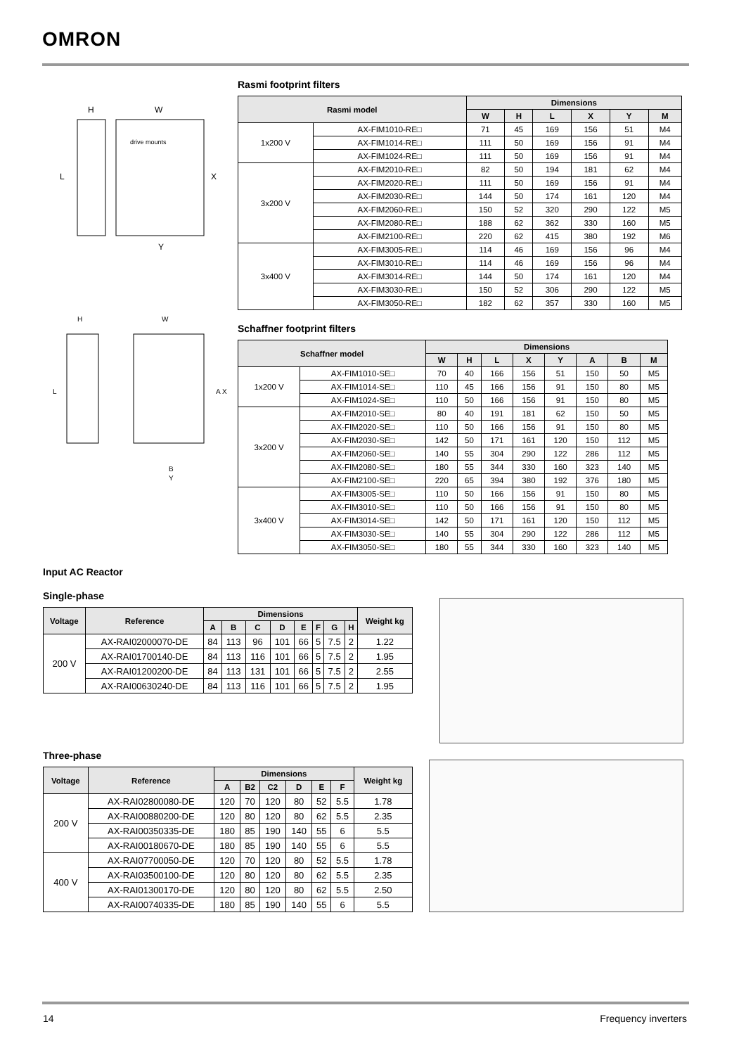OMRON
H
W
L
X
Y
drive mounts
H
W
L
A X
B
Y
Rasmi footprint filters
| Rasmi model | | Dimensions | | | | | |
| --- | --- | --- | --- | --- | --- | --- | --- |
| | | W | H | L | X | Y | M |
| 1x200 V | AX-FIM1010-RE□ | 71 | 45 | 169 | 156 | 51 | M4 |
| | AX-FIM1014-RE□ | 111 | 50 | 169 | 156 | 91 | M4 |
| | AX-FIM1024-RE□ | 111 | 50 | 169 | 156 | 91 | M4 |
| 3x200 V | AX-FIM2010-RE□ | 82 | 50 | 194 | 181 | 62 | M4 |
| | AX-FIM2020-RE□ | 111 | 50 | 169 | 156 | 91 | M4 |
| | AX-FIM2030-RE□ | 144 | 50 | 174 | 161 | 120 | M4 |
| | AX-FIM2060-RE□ | 150 | 52 | 320 | 290 | 122 | M5 |
| | AX-FIM2080-RE□ | 188 | 62 | 362 | 330 | 160 | M5 |
| | AX-FIM2100-RE□ | 220 | 62 | 415 | 380 | 192 | M6 |
| 3x400 V | AX-FIM3005-RE□ | 114 | 46 | 169 | 156 | 96 | M4 |
| | AX-FIM3010-RE□ | 114 | 46 | 169 | 156 | 96 | M4 |
| | AX-FIM3014-RE□ | 144 | 50 | 174 | 161 | 120 | M4 |
| | AX-FIM3030-RE□ | 150 | 52 | 306 | 290 | 122 | M5 |
| | AX-FIM3050-RE□ | 182 | 62 | 357 | 330 | 160 | M5 |
Schaffner footprint filters
| Schaffner model | | Dimensions | | | | | | | |
| --- | --- | --- | --- | --- | --- | --- | --- | --- | --- |
| | | W | H | L | X | Y | A | B | M |
| 1x200 V | AX-FIM1010-SE□ | 70 | 40 | 166 | 156 | 51 | 150 | 50 | M5 |
| | AX-FIM1014-SE□ | 110 | 45 | 166 | 156 | 91 | 150 | 80 | M5 |
| | AX-FIM1024-SE□ | 110 | 50 | 166 | 156 | 91 | 150 | 80 | M5 |
| 3x200 V | AX-FIM2010-SE□ | 80 | 40 | 191 | 181 | 62 | 150 | 50 | M5 |
| | AX-FIM2020-SE□ | 110 | 50 | 166 | 156 | 91 | 150 | 80 | M5 |
| | AX-FIM2030-SE□ | 142 | 50 | 171 | 161 | 120 | 150 | 112 | M5 |
| | AX-FIM2060-SE□ | 140 | 55 | 304 | 290 | 122 | 286 | 112 | M5 |
| | AX-FIM2080-SE□ | 180 | 55 | 344 | 330 | 160 | 323 | 140 | M5 |
| | AX-FIM2100-SE□ | 220 | 65 | 394 | 380 | 192 | 376 | 180 | M5 |
| 3x400 V | AX-FIM3005-SE□ | 110 | 50 | 166 | 156 | 91 | 150 | 80 | M5 |
| | AX-FIM3010-SE□ | 110 | 50 | 166 | 156 | 91 | 150 | 80 | M5 |
| | AX-FIM3014-SE□ | 142 | 50 | 171 | 161 | 120 | 150 | 112 | M5 |
| | AX-FIM3030-SE□ | 140 | 55 | 304 | 290 | 122 | 286 | 112 | M5 |
| | AX-FIM3050-SE□ | 180 | 55 | 344 | 330 | 160 | 323 | 140 | M5 |
Input AC Reactor
Single-phase
| Voltage | Reference | Dimensions | | | | | | | | Weight kg |
| --- | --- | --- | --- | --- | --- | --- | --- | --- | --- | --- |
| | | A | B | C | D | E | F | G | H | |
| 200 V | AX-RAI02000070-DE | 84 | 113 | 96 | 101 | 66 | 5 | 7.5 | 2 | 1.22 |
| | AX-RAI01700140-DE | 84 | 113 | 116 | 101 | 66 | 5 | 7.5 | 2 | 1.95 |
| | AX-RAI01200200-DE | 84 | 113 | 131 | 101 | 66 | 5 | 7.5 | 2 | 2.55 |
| | AX-RAI00630240-DE | 84 | 113 | 116 | 101 | 66 | 5 | 7.5 | 2 | 1.95 |
Three-phase
| Voltage | Reference | Dimensions | | | | | | Weight kg |
| --- | --- | --- | --- | --- | --- | --- | --- | --- |
| | | A | B2 | C2 | D | E | F | |
| 200 V | AX-RAI02800080-DE | 120 | 70 | 120 | 80 | 52 | 5.5 | 1.78 |
| | AX-RAI00880200-DE | 120 | 80 | 120 | 80 | 62 | 5.5 | 2.35 |
| | AX-RAI00350335-DE | 180 | 85 | 190 | 140 | 55 | 6 | 5.5 |
| | AX-RAI00180670-DE | 180 | 85 | 190 | 140 | 55 | 6 | 5.5 |
| 400 V | AX-RAI07700050-DE | 120 | 70 | 120 | 80 | 52 | 5.5 | 1.78 |
| | AX-RAI03500100-DE | 120 | 80 | 120 | 80 | 62 | 5.5 | 2.35 |
| | AX-RAI01300170-DE | 120 | 80 | 120 | 80 | 62 | 5.5 | 2.50 |
| | AX-RAI00740335-DE | 180 | 85 | 190 | 140 | 55 | 6 | 5.5 |
14 Frequency inverters